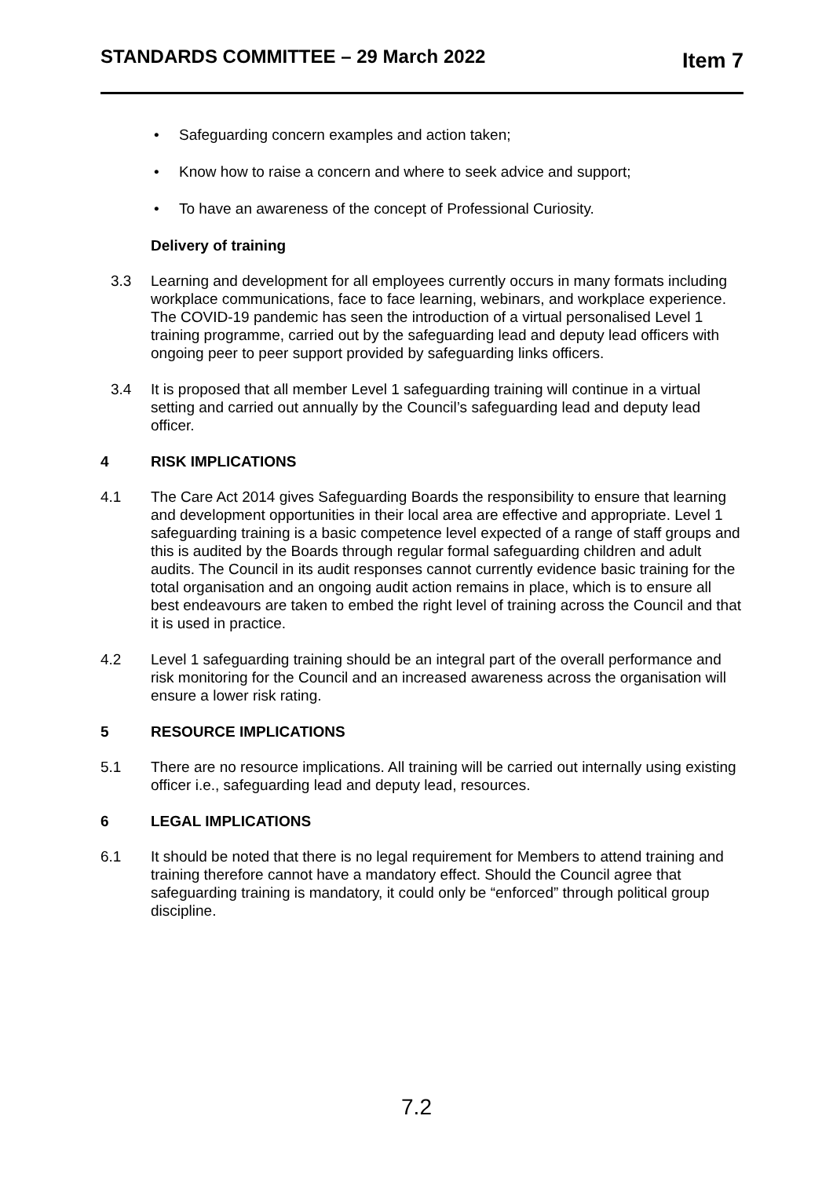STANDARDS COMMITTEE – 29 March 2022
Item 7
• Safeguarding concern examples and action taken;
• Know how to raise a concern and where to seek advice and support;
• To have an awareness of the concept of Professional Curiosity.
Delivery of training
3.3 Learning and development for all employees currently occurs in many formats including workplace communications, face to face learning, webinars, and workplace experience. The COVID-19 pandemic has seen the introduction of a virtual personalised Level 1 training programme, carried out by the safeguarding lead and deputy lead officers with ongoing peer to peer support provided by safeguarding links officers.
3.4 It is proposed that all member Level 1 safeguarding training will continue in a virtual setting and carried out annually by the Council’s safeguarding lead and deputy lead officer.
4 RISK IMPLICATIONS
4.1 The Care Act 2014 gives Safeguarding Boards the responsibility to ensure that learning and development opportunities in their local area are effective and appropriate. Level 1 safeguarding training is a basic competence level expected of a range of staff groups and this is audited by the Boards through regular formal safeguarding children and adult audits. The Council in its audit responses cannot currently evidence basic training for the total organisation and an ongoing audit action remains in place, which is to ensure all best endeavours are taken to embed the right level of training across the Council and that it is used in practice.
4.2 Level 1 safeguarding training should be an integral part of the overall performance and risk monitoring for the Council and an increased awareness across the organisation will ensure a lower risk rating.
5 RESOURCE IMPLICATIONS
5.1 There are no resource implications. All training will be carried out internally using existing officer i.e., safeguarding lead and deputy lead, resources.
6 LEGAL IMPLICATIONS
6.1 It should be noted that there is no legal requirement for Members to attend training and training therefore cannot have a mandatory effect. Should the Council agree that safeguarding training is mandatory, it could only be “enforced” through political group discipline.
7.2